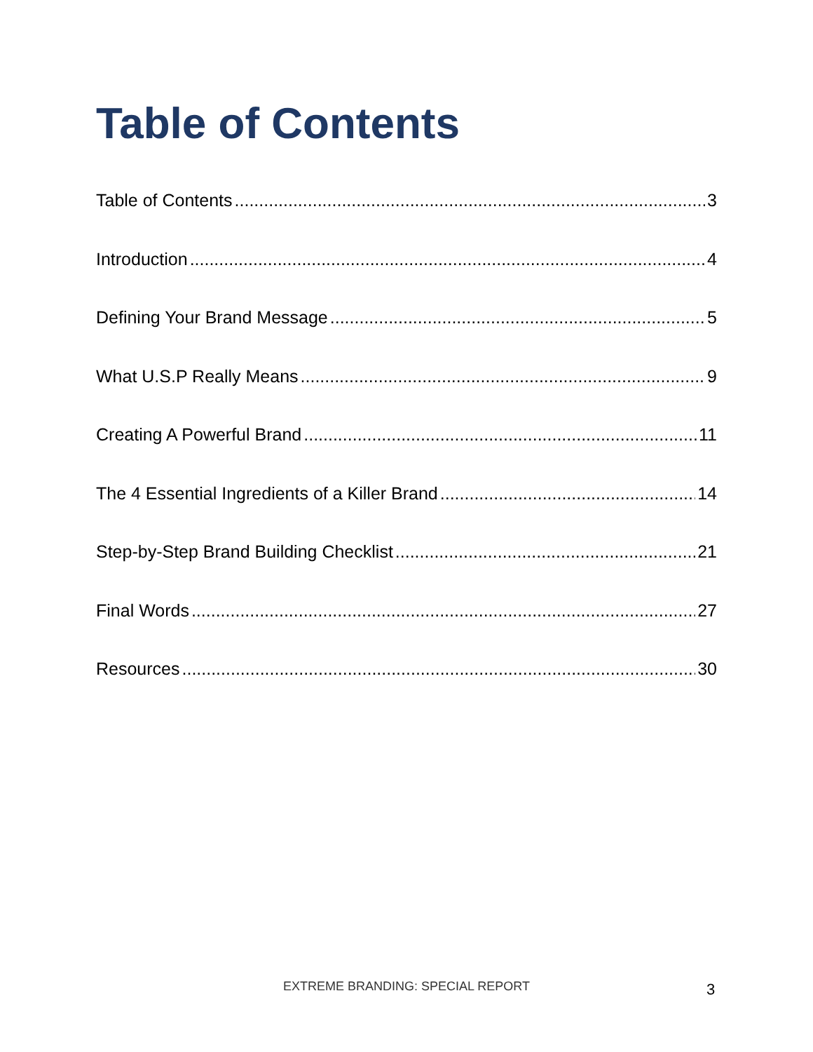Table of Contents
Table of Contents 3
Introduction 4
Defining Your Brand Message 5
What U.S.P Really Means 9
Creating A Powerful Brand 11
The 4 Essential Ingredients of a Killer Brand 14
Step-by-Step Brand Building Checklist 21
Final Words 27
Resources 30
EXTREME BRANDING: SPECIAL REPORT 3